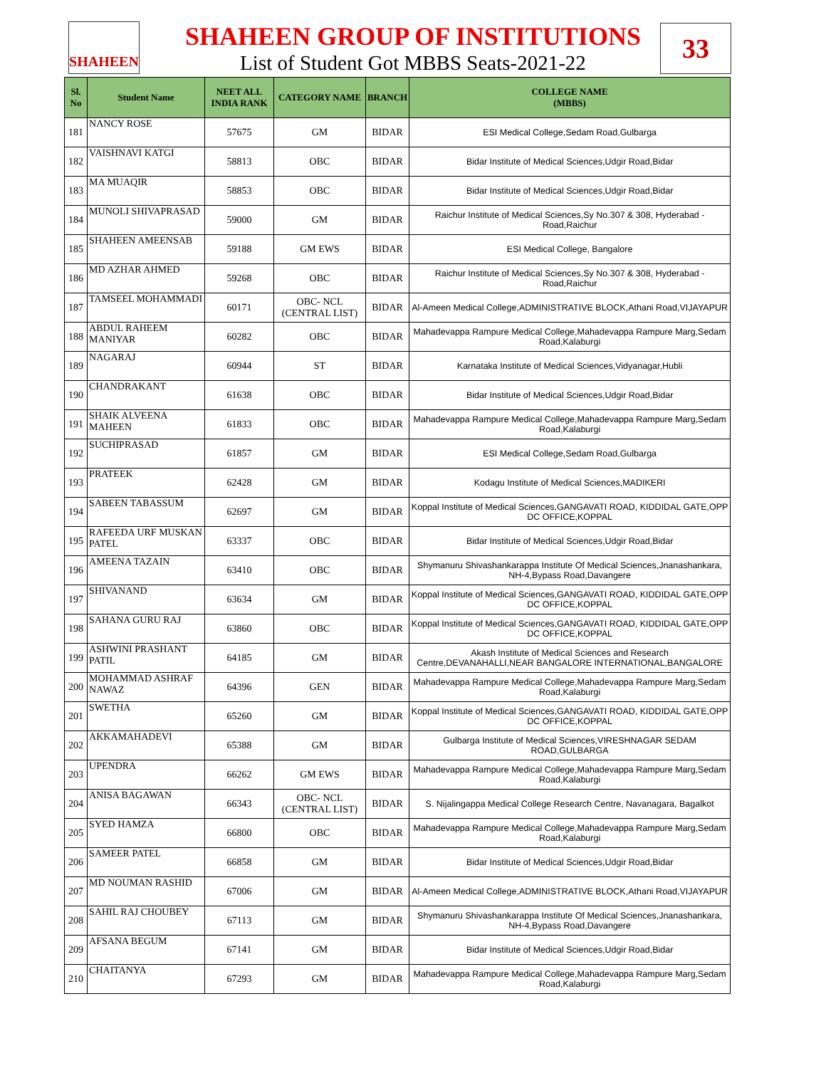SHAHEEN 33
SHAHEEN GROUP OF INSTITUTIONS
List of Student Got MBBS Seats-2021-22
| Sl. No | Student Name | NEET ALL INDIA RANK | CATEGORY NAME | BRANCH | COLLEGE NAME (MBBS) |
| --- | --- | --- | --- | --- | --- |
| 181 | NANCY ROSE | 57675 | GM | BIDAR | ESI Medical College,Sedam Road,Gulbarga |
| 182 | VAISHNAVI KATGI | 58813 | OBC | BIDAR | Bidar Institute of Medical Sciences,Udgir Road,Bidar |
| 183 | MA MUAQIR | 58853 | OBC | BIDAR | Bidar Institute of Medical Sciences,Udgir Road,Bidar |
| 184 | MUNOLI SHIVAPRASAD | 59000 | GM | BIDAR | Raichur Institute of Medical Sciences,Sy No.307 & 308, Hyderabad - Road,Raichur |
| 185 | SHAHEEN AMEENSAB | 59188 | GM EWS | BIDAR | ESI Medical College, Bangalore |
| 186 | MD AZHAR AHMED | 59268 | OBC | BIDAR | Raichur Institute of Medical Sciences,Sy No.307 & 308, Hyderabad - Road,Raichur |
| 187 | TAMSEEL MOHAMMADI | 60171 | OBC- NCL (CENTRAL LIST) | BIDAR | Al-Ameen Medical College,ADMINISTRATIVE BLOCK,Athani Road,VIJAYAPUR |
| 188 | ABDUL RAHEEM MANIYAR | 60282 | OBC | BIDAR | Mahadevappa Rampure Medical College,Mahadevappa Rampure Marg,Sedam Road,Kalaburgi |
| 189 | NAGARAJ | 60944 | ST | BIDAR | Karnataka Institute of Medical Sciences,Vidyanagar,Hubli |
| 190 | CHANDRAKANT | 61638 | OBC | BIDAR | Bidar Institute of Medical Sciences,Udgir Road,Bidar |
| 191 | SHAIK ALVEENA MAHEEN | 61833 | OBC | BIDAR | Mahadevappa Rampure Medical College,Mahadevappa Rampure Marg,Sedam Road,Kalaburgi |
| 192 | SUCHIPRASAD | 61857 | GM | BIDAR | ESI Medical College,Sedam Road,Gulbarga |
| 193 | PRATEEK | 62428 | GM | BIDAR | Kodagu Institute of Medical Sciences,MADIKERI |
| 194 | SABEEN TABASSUM | 62697 | GM | BIDAR | Koppal Institute of Medical Sciences,GANGAVATI ROAD, KIDDIDAL GATE,OPP DC OFFICE,KOPPAL |
| 195 | RAFEEDA URF MUSKAN PATEL | 63337 | OBC | BIDAR | Bidar Institute of Medical Sciences,Udgir Road,Bidar |
| 196 | AMEENA TAZAIN | 63410 | OBC | BIDAR | Shymanuru Shivashankarappa Institute Of Medical Sciences,Jnanashankara, NH-4,Bypass Road,Davangere |
| 197 | SHIVANAND | 63634 | GM | BIDAR | Koppal Institute of Medical Sciences,GANGAVATI ROAD, KIDDIDAL GATE,OPP DC OFFICE,KOPPAL |
| 198 | SAHANA GURU RAJ | 63860 | OBC | BIDAR | Koppal Institute of Medical Sciences,GANGAVATI ROAD, KIDDIDAL GATE,OPP DC OFFICE,KOPPAL |
| 199 | ASHWINI PRASHANT PATIL | 64185 | GM | BIDAR | Akash Institute of Medical Sciences and Research Centre,DEVANAHALLI,NEAR BANGALORE INTERNATIONAL,BANGALORE |
| 200 | MOHAMMAD ASHRAF NAWAZ | 64396 | GEN | BIDAR | Mahadevappa Rampure Medical College,Mahadevappa Rampure Marg,Sedam Road,Kalaburgi |
| 201 | SWETHA | 65260 | GM | BIDAR | Koppal Institute of Medical Sciences,GANGAVATI ROAD, KIDDIDAL GATE,OPP DC OFFICE,KOPPAL |
| 202 | AKKAMAHADEVI | 65388 | GM | BIDAR | Gulbarga Institute of Medical Sciences,VIRESHNAGAR SEDAM ROAD,GULBARGA |
| 203 | UPENDRA | 66262 | GM EWS | BIDAR | Mahadevappa Rampure Medical College,Mahadevappa Rampure Marg,Sedam Road,Kalaburgi |
| 204 | ANISA BAGAWAN | 66343 | OBC- NCL (CENTRAL LIST) | BIDAR | S. Nijalingappa Medical College Research Centre, Navanagara, Bagalkot |
| 205 | SYED HAMZA | 66800 | OBC | BIDAR | Mahadevappa Rampure Medical College,Mahadevappa Rampure Marg,Sedam Road,Kalaburgi |
| 206 | SAMEER PATEL | 66858 | GM | BIDAR | Bidar Institute of Medical Sciences,Udgir Road,Bidar |
| 207 | MD NOUMAN RASHID | 67006 | GM | BIDAR | Al-Ameen Medical College,ADMINISTRATIVE BLOCK,Athani Road,VIJAYAPUR |
| 208 | SAHIL RAJ CHOUBEY | 67113 | GM | BIDAR | Shymanuru Shivashankarappa Institute Of Medical Sciences,Jnanashankara, NH-4,Bypass Road,Davangere |
| 209 | AFSANA BEGUM | 67141 | GM | BIDAR | Bidar Institute of Medical Sciences,Udgir Road,Bidar |
| 210 | CHAITANYA | 67293 | GM | BIDAR | Mahadevappa Rampure Medical College,Mahadevappa Rampure Marg,Sedam Road,Kalaburgi |